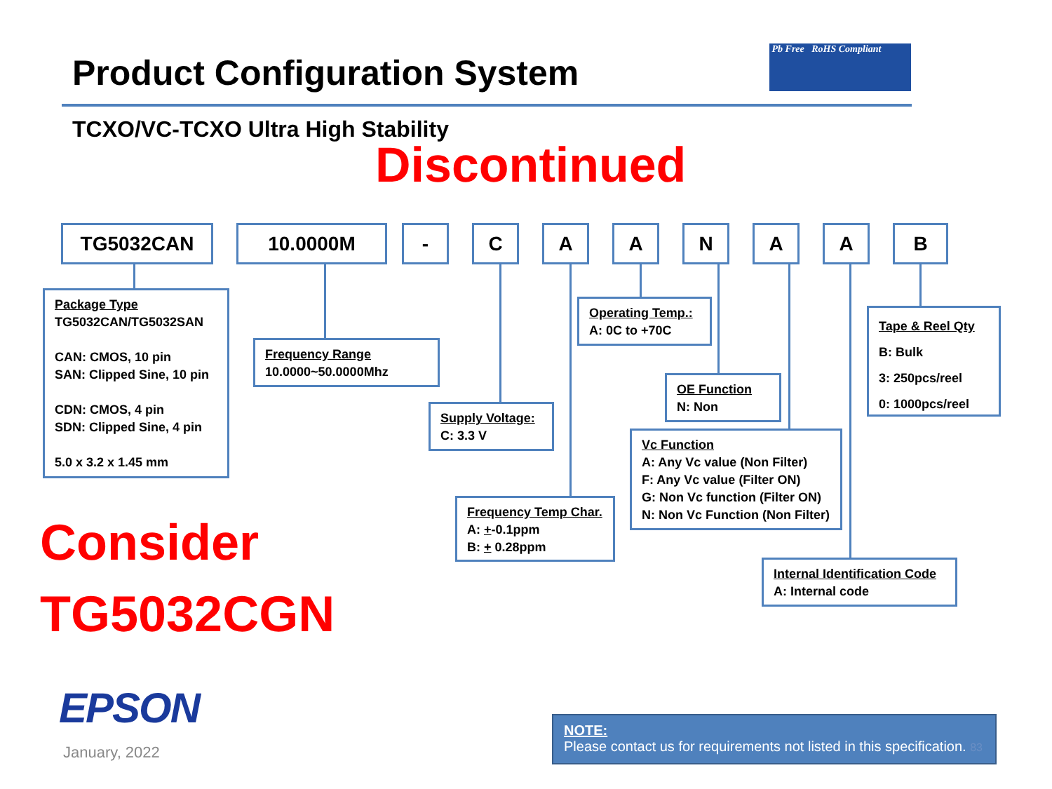Product Configuration System
Pb Free RoHS Compliant
TCXO/VC-TCXO Ultra High Stability
Discontinued
TG5032CAN 10.0000M - C A A N A A B
Package Type
TG5032CAN/TG5032SAN
CAN: CMOS, 10 pin
SAN: Clipped Sine, 10 pin
CDN: CMOS, 4 pin
SDN: Clipped Sine, 4 pin
5.0 x 3.2 x 1.45 mm
Frequency Range
10.0000~50.0000Mhz
Supply Voltage:
C: 3.3 V
Frequency Temp Char.
A: +-0.1ppm
B: + 0.28ppm
Operating Temp.:
A: 0C to +70C
OE Function
N: Non
Vc Function
A: Any Vc value (Non Filter)
F: Any Vc value (Filter ON)
G: Non Vc function (Filter ON)
N: Non Vc Function (Non Filter)
Tape & Reel Qty
B: Bulk
3: 250pcs/reel
0: 1000pcs/reel
Internal Identification Code
A: Internal code
Consider
TG5032CGN
EPSON
January, 2022
NOTE:
Please contact us for requirements not listed in this specification. 83